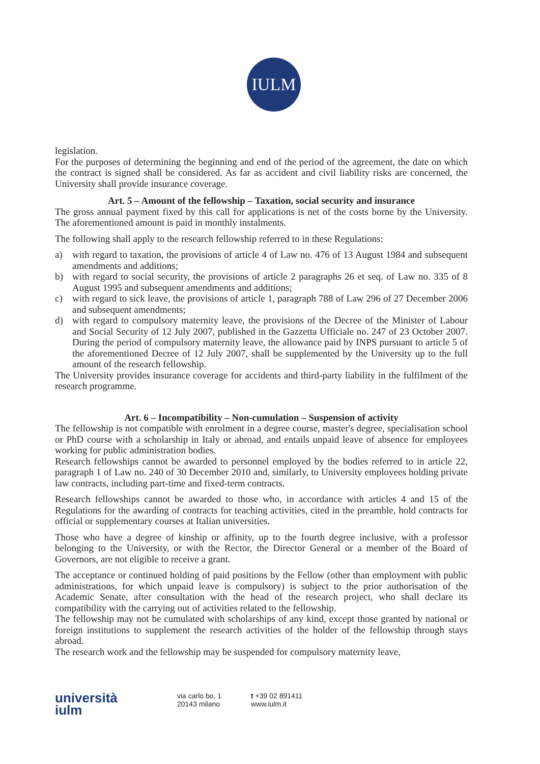IULM
legislation.
For the purposes of determining the beginning and end of the period of the agreement, the date on which the contract is signed shall be considered. As far as accident and civil liability risks are concerned, the University shall provide insurance coverage.
Art. 5 – Amount of the fellowship – Taxation, social security and insurance
The gross annual payment fixed by this call for applications is net of the costs borne by the University. The aforementioned amount is paid in monthly instalments.
The following shall apply to the research fellowship referred to in these Regulations:
a) with regard to taxation, the provisions of article 4 of Law no. 476 of 13 August 1984 and subsequent amendments and additions;
b) with regard to social security, the provisions of article 2 paragraphs 26 et seq. of Law no. 335 of 8 August 1995 and subsequent amendments and additions;
c) with regard to sick leave, the provisions of article 1, paragraph 788 of Law 296 of 27 December 2006 and subsequent amendments;
d) with regard to compulsory maternity leave, the provisions of the Decree of the Minister of Labour and Social Security of 12 July 2007, published in the Gazzetta Ufficiale no. 247 of 23 October 2007. During the period of compulsory maternity leave, the allowance paid by INPS pursuant to article 5 of the aforementioned Decree of 12 July 2007, shall be supplemented by the University up to the full amount of the research fellowship.
The University provides insurance coverage for accidents and third-party liability in the fulfilment of the research programme.
Art. 6 – Incompatibility – Non-cumulation – Suspension of activity
The fellowship is not compatible with enrolment in a degree course, master's degree, specialisation school or PhD course with a scholarship in Italy or abroad, and entails unpaid leave of absence for employees working for public administration bodies.
Research fellowships cannot be awarded to personnel employed by the bodies referred to in article 22, paragraph 1 of Law no. 240 of 30 December 2010 and, similarly, to University employees holding private law contracts, including part-time and fixed-term contracts.
Research fellowships cannot be awarded to those who, in accordance with articles 4 and 15 of the Regulations for the awarding of contracts for teaching activities, cited in the preamble, hold contracts for official or supplementary courses at Italian universities.
Those who have a degree of kinship or affinity, up to the fourth degree inclusive, with a professor belonging to the University, or with the Rector, the Director General or a member of the Board of Governors, are not eligible to receive a grant.
The acceptance or continued holding of paid positions by the Fellow (other than employment with public administrations, for which unpaid leave is compulsory) is subject to the prior authorisation of the Academic Senate, after consultation with the head of the research project, who shall declare its compatibility with the carrying out of activities related to the fellowship.
The fellowship may not be cumulated with scholarships of any kind, except those granted by national or foreign institutions to supplement the research activities of the holder of the fellowship through stays abroad.
The research work and the fellowship may be suspended for compulsory maternity leave,
università
iulm
via carlo bo, 1
20143 milano
t +39 02 891411
www.iulm.it